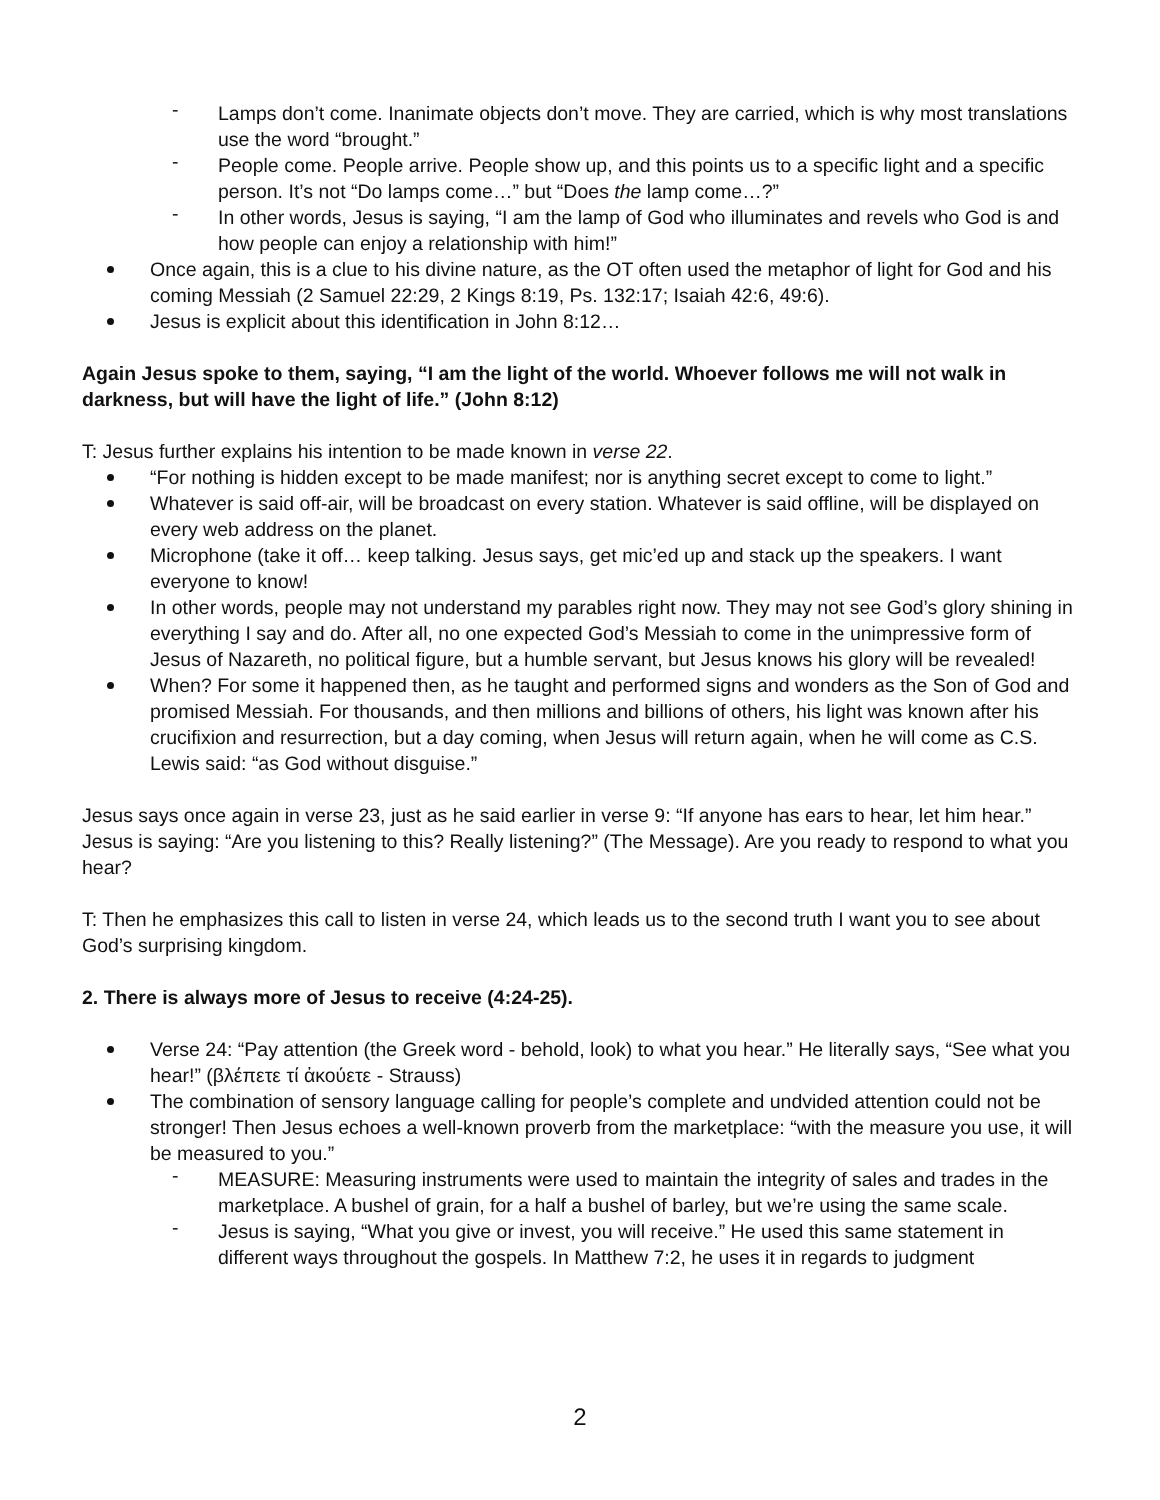Lamps don’t come. Inanimate objects don’t move. They are carried, which is why most translations use the word “brought.”
People come. People arrive. People show up, and this points us to a specific light and a specific person. It’s not “Do lamps come…” but “Does the lamp come…?”
In other words, Jesus is saying, “I am the lamp of God who illuminates and revels who God is and how people can enjoy a relationship with him!”
Once again, this is a clue to his divine nature, as the OT often used the metaphor of light for God and his coming Messiah (2 Samuel 22:29, 2 Kings 8:19, Ps. 132:17; Isaiah 42:6, 49:6).
Jesus is explicit about this identification in John 8:12…
Again Jesus spoke to them, saying, “I am the light of the world. Whoever follows me will not walk in darkness, but will have the light of life.” (John 8:12)
T: Jesus further explains his intention to be made known in verse 22.
“For nothing is hidden except to be made manifest; nor is anything secret except to come to light.”
Whatever is said off-air, will be broadcast on every station. Whatever is said offline, will be displayed on every web address on the planet.
Microphone (take it off… keep talking. Jesus says, get mic’ed up and stack up the speakers. I want everyone to know!
In other words, people may not understand my parables right now. They may not see God’s glory shining in everything I say and do. After all, no one expected God’s Messiah to come in the unimpressive form of Jesus of Nazareth, no political figure, but a humble servant, but Jesus knows his glory will be revealed!
When? For some it happened then, as he taught and performed signs and wonders as the Son of God and promised Messiah. For thousands, and then millions and billions of others, his light was known after his crucifixion and resurrection, but a day coming, when Jesus will return again, when he will come as C.S. Lewis said: “as God without disguise.”
Jesus says once again in verse 23, just as he said earlier in verse 9: “If anyone has ears to hear, let him hear.” Jesus is saying: “Are you listening to this? Really listening?” (The Message). Are you ready to respond to what you hear?
T: Then he emphasizes this call to listen in verse 24, which leads us to the second truth I want you to see about God’s surprising kingdom.
2. There is always more of Jesus to receive (4:24-25).
Verse 24: “Pay attention (the Greek word - behold, look) to what you hear.” He literally says, “See what you hear!” (βλέπετε τί ἀκούετε - Strauss)
The combination of sensory language calling for people’s complete and undvided attention could not be stronger! Then Jesus echoes a well-known proverb from the marketplace: “with the measure you use, it will be measured to you.”
MEASURE: Measuring instruments were used to maintain the integrity of sales and trades in the marketplace. A bushel of grain, for a half a bushel of barley, but we’re using the same scale.
Jesus is saying, “What you give or invest, you will receive.” He used this same statement in different ways throughout the gospels. In Matthew 7:2, he uses it in regards to judgment
2